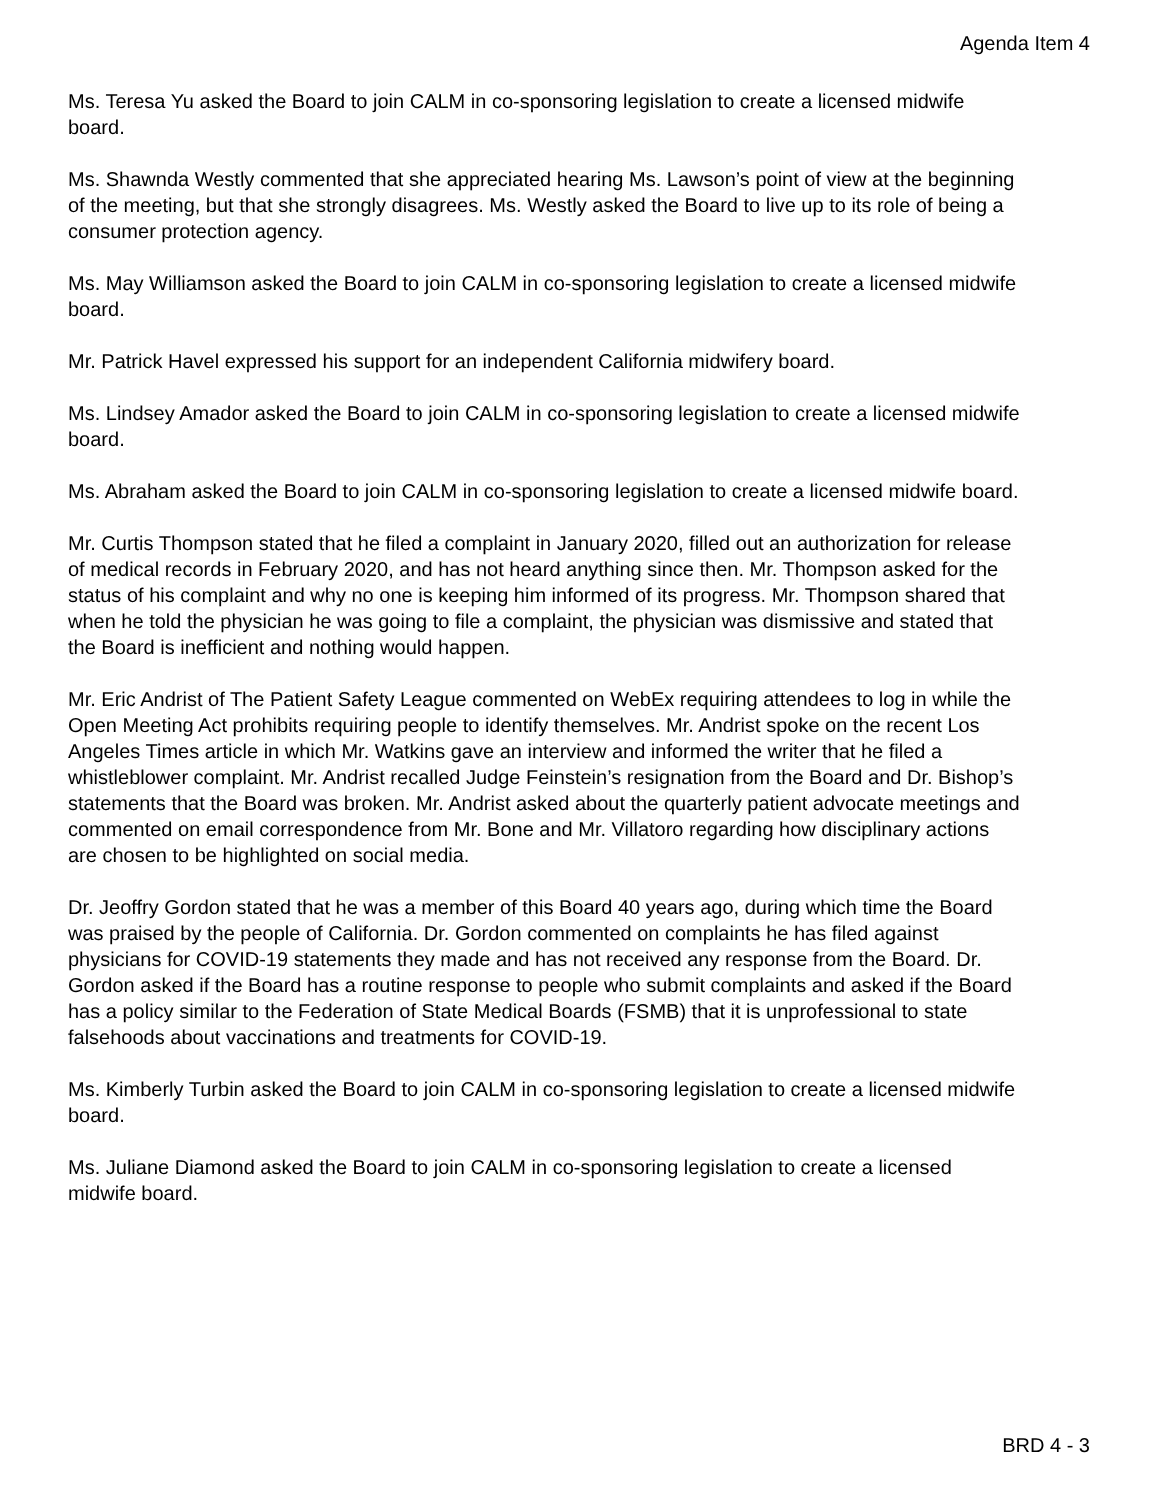Agenda Item 4
Ms. Teresa Yu asked the Board to join CALM in co-sponsoring legislation to create a licensed midwife board.
Ms. Shawnda Westly commented that she appreciated hearing Ms. Lawson’s point of view at the beginning of the meeting, but that she strongly disagrees. Ms. Westly asked the Board to live up to its role of being a consumer protection agency.
Ms. May Williamson asked the Board to join CALM in co-sponsoring legislation to create a licensed midwife board.
Mr. Patrick Havel expressed his support for an independent California midwifery board.
Ms. Lindsey Amador asked the Board to join CALM in co-sponsoring legislation to create a licensed midwife board.
Ms. Abraham asked the Board to join CALM in co-sponsoring legislation to create a licensed midwife board.
Mr. Curtis Thompson stated that he filed a complaint in January 2020, filled out an authorization for release of medical records in February 2020, and has not heard anything since then. Mr. Thompson asked for the status of his complaint and why no one is keeping him informed of its progress. Mr. Thompson shared that when he told the physician he was going to file a complaint, the physician was dismissive and stated that the Board is inefficient and nothing would happen.
Mr. Eric Andrist of The Patient Safety League commented on WebEx requiring attendees to log in while the Open Meeting Act prohibits requiring people to identify themselves. Mr. Andrist spoke on the recent Los Angeles Times article in which Mr. Watkins gave an interview and informed the writer that he filed a whistleblower complaint. Mr. Andrist recalled Judge Feinstein’s resignation from the Board and Dr. Bishop’s statements that the Board was broken. Mr. Andrist asked about the quarterly patient advocate meetings and commented on email correspondence from Mr. Bone and Mr. Villatoro regarding how disciplinary actions are chosen to be highlighted on social media.
Dr. Jeoffry Gordon stated that he was a member of this Board 40 years ago, during which time the Board was praised by the people of California. Dr. Gordon commented on complaints he has filed against physicians for COVID-19 statements they made and has not received any response from the Board. Dr. Gordon asked if the Board has a routine response to people who submit complaints and asked if the Board has a policy similar to the Federation of State Medical Boards (FSMB) that it is unprofessional to state falsehoods about vaccinations and treatments for COVID-19.
Ms. Kimberly Turbin asked the Board to join CALM in co-sponsoring legislation to create a licensed midwife board.
Ms. Juliane Diamond asked the Board to join CALM in co-sponsoring legislation to create a licensed midwife board.
BRD 4 - 3